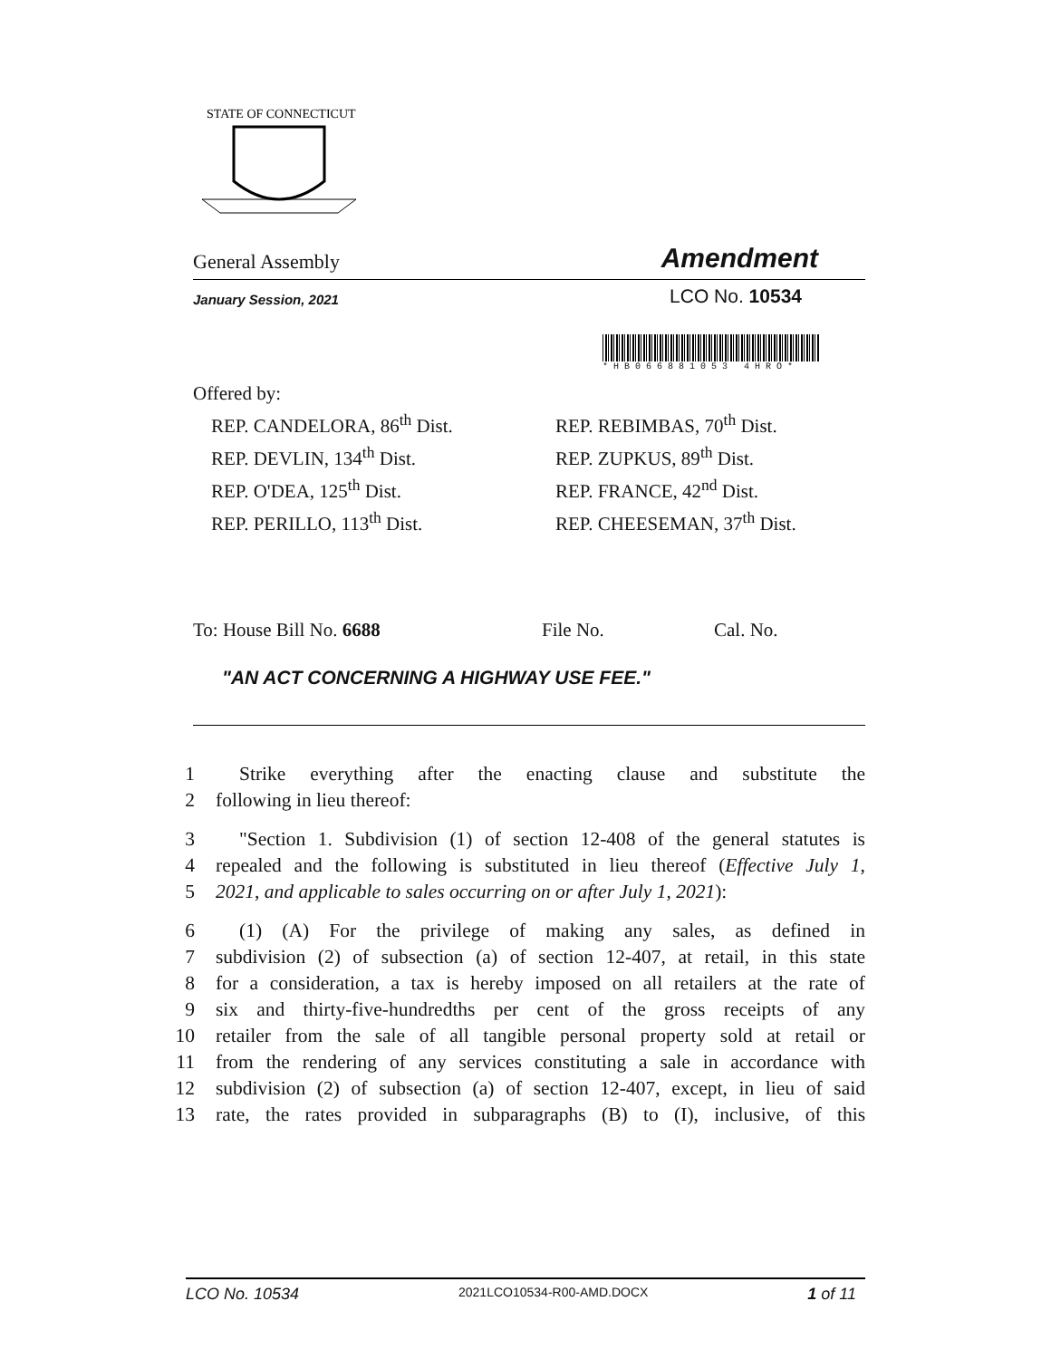STATE OF CONNECTICUT
General Assembly Amendment
January Session, 2021 LCO No. 10534
*HB066881053 4HRO*
Offered by:
REP. CANDELORA, 86<sup>th</sup> Dist.
REP. DEVLIN, 134<sup>th</sup> Dist.
REP. O'DEA, 125<sup>th</sup> Dist.
REP. PERILLO, 113<sup>th</sup> Dist.
REP. REBIMBAS, 70<sup>th</sup> Dist.
REP. ZUPKUS, 89<sup>th</sup> Dist.
REP. FRANCE, 42<sup>nd</sup> Dist.
REP. CHEESEMAN, 37<sup>th</sup> Dist.
To: House Bill No. 6688 File No. Cal. No.
"AN ACT CONCERNING A HIGHWAY USE FEE."
1 Strike everything after the enacting clause and substitute the
2 following in lieu thereof:
3 "Section 1. Subdivision (1) of section 12-408 of the general statutes is
4 repealed and the following is substituted in lieu thereof (Effective July 1,
5 2021, and applicable to sales occurring on or after July 1, 2021):
6 (1) (A) For the privilege of making any sales, as defined in
7 subdivision (2) of subsection (a) of section 12-407, at retail, in this state
8 for a consideration, a tax is hereby imposed on all retailers at the rate of
9 six and thirty-five-hundredths per cent of the gross receipts of any
10 retailer from the sale of all tangible personal property sold at retail or
11 from the rendering of any services constituting a sale in accordance with
12 subdivision (2) of subsection (a) of section 12-407, except, in lieu of said
13 rate, the rates provided in subparagraphs (B) to (I), inclusive, of this
LCO No. 10534 2021LCO10534-R00-AMD.DOCX 1 of 11